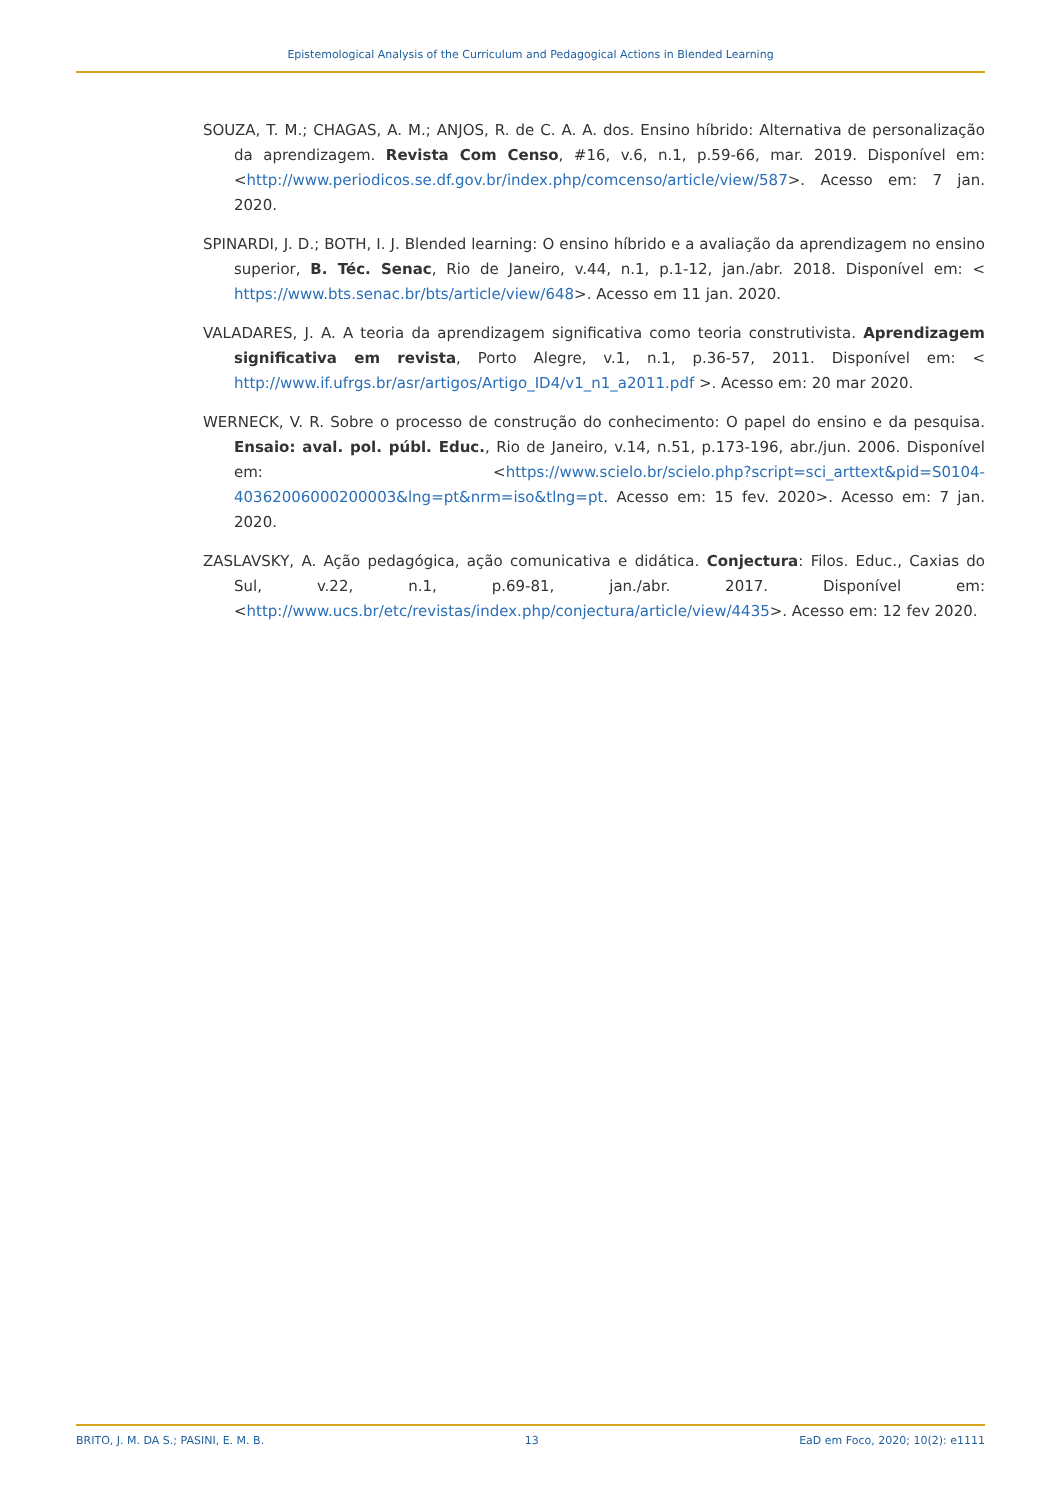Epistemological Analysis of the Curriculum and Pedagogical Actions in Blended Learning
SOUZA, T. M.; CHAGAS, A. M.; ANJOS, R. de C. A. A. dos. Ensino híbrido: Alternativa de personalização da aprendizagem. Revista Com Censo, #16, v.6, n.1, p.59-66, mar. 2019. Disponível em: <http://www.periodicos.se.df.gov.br/index.php/comcenso/article/view/587>. Acesso em: 7 jan. 2020.
SPINARDI, J. D.; BOTH, I. J. Blended learning: O ensino híbrido e a avaliação da aprendizagem no ensino superior, B. Téc. Senac, Rio de Janeiro, v.44, n.1, p.1-12, jan./abr. 2018. Disponível em: < https://www.bts.senac.br/bts/article/view/648>. Acesso em 11 jan. 2020.
VALADARES, J. A. A teoria da aprendizagem significativa como teoria construtivista. Aprendizagem significativa em revista, Porto Alegre, v.1, n.1, p.36-57, 2011. Disponível em: < http://www.if.ufrgs.br/asr/artigos/Artigo_ID4/v1_n1_a2011.pdf >. Acesso em: 20 mar 2020.
WERNECK, V. R. Sobre o processo de construção do conhecimento: O papel do ensino e da pesquisa. Ensaio: aval. pol. públ. Educ., Rio de Janeiro, v.14, n.51, p.173-196, abr./jun. 2006. Disponível em: <https://www.scielo.br/scielo.php?script=sci_arttext&pid=S0104-40362006000200003&lng=pt&nrm=iso&tlng=pt. Acesso em: 15 fev. 2020>. Acesso em: 7 jan. 2020.
ZASLAVSKY, A. Ação pedagógica, ação comunicativa e didática. Conjectura: Filos. Educ., Caxias do Sul, v.22, n.1, p.69-81, jan./abr. 2017. Disponível em: <http://www.ucs.br/etc/revistas/index.php/conjectura/article/view/4435>. Acesso em: 12 fev 2020.
BRITO, J. M. DA S.; PASINI, E. M. B. 13 EaD em Foco, 2020; 10(2): e1111